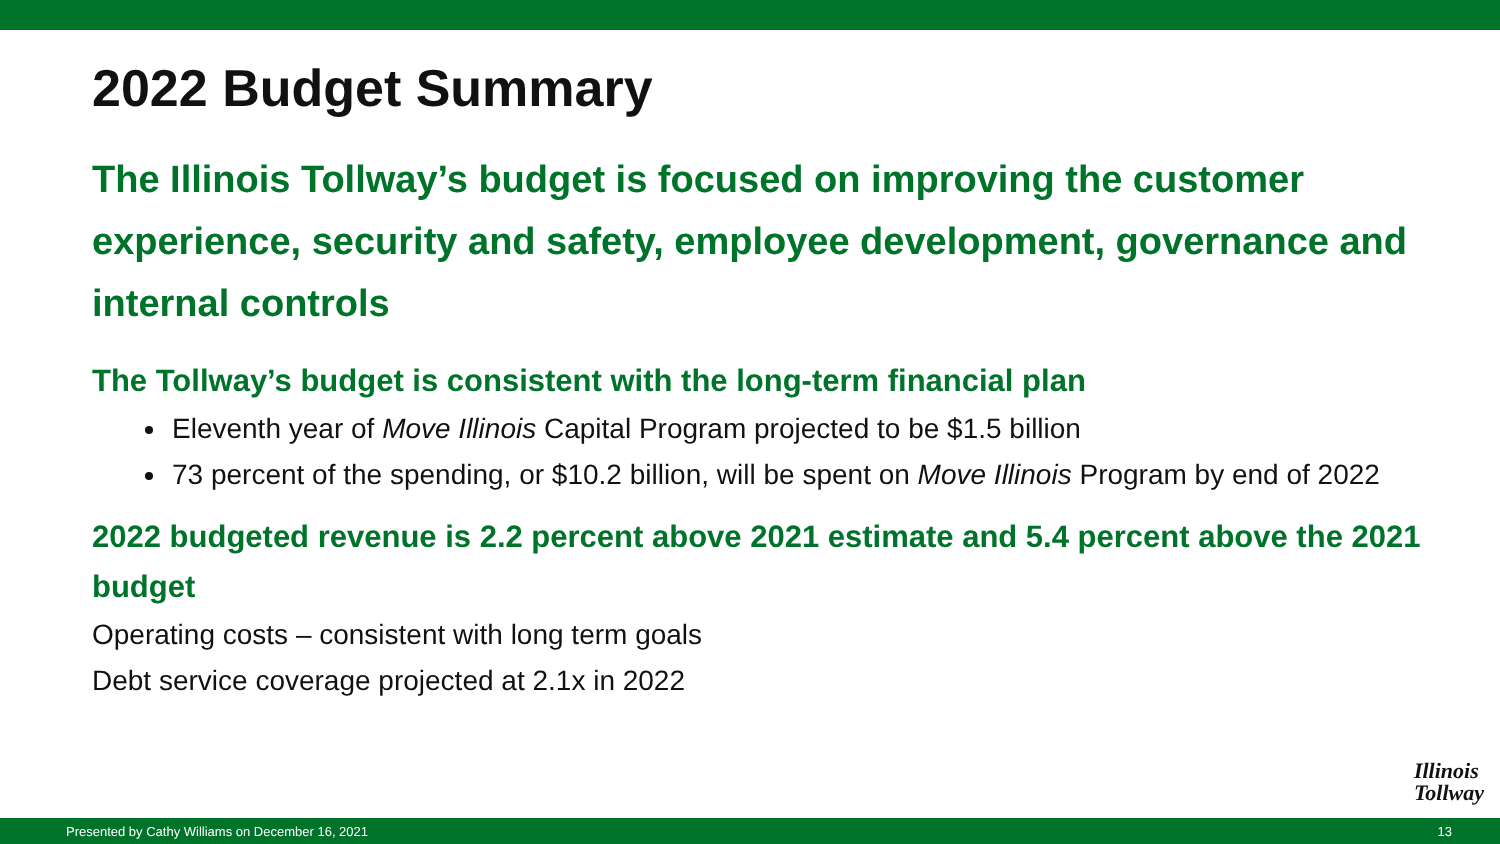2022 Budget Summary
The Illinois Tollway’s budget is focused on improving the customer experience, security and safety, employee development, governance and internal controls
The Tollway’s budget is consistent with the long-term financial plan
Eleventh year of Move Illinois Capital Program projected to be $1.5 billion
73 percent of the spending, or $10.2 billion, will be spent on Move Illinois Program by end of 2022
2022 budgeted revenue is 2.2 percent above 2021 estimate and 5.4 percent above the 2021 budget
Operating costs – consistent with long term goals
Debt service coverage projected at 2.1x in 2022
Illinois
Tollway
Presented by Cathy Williams on December 16, 2021 13